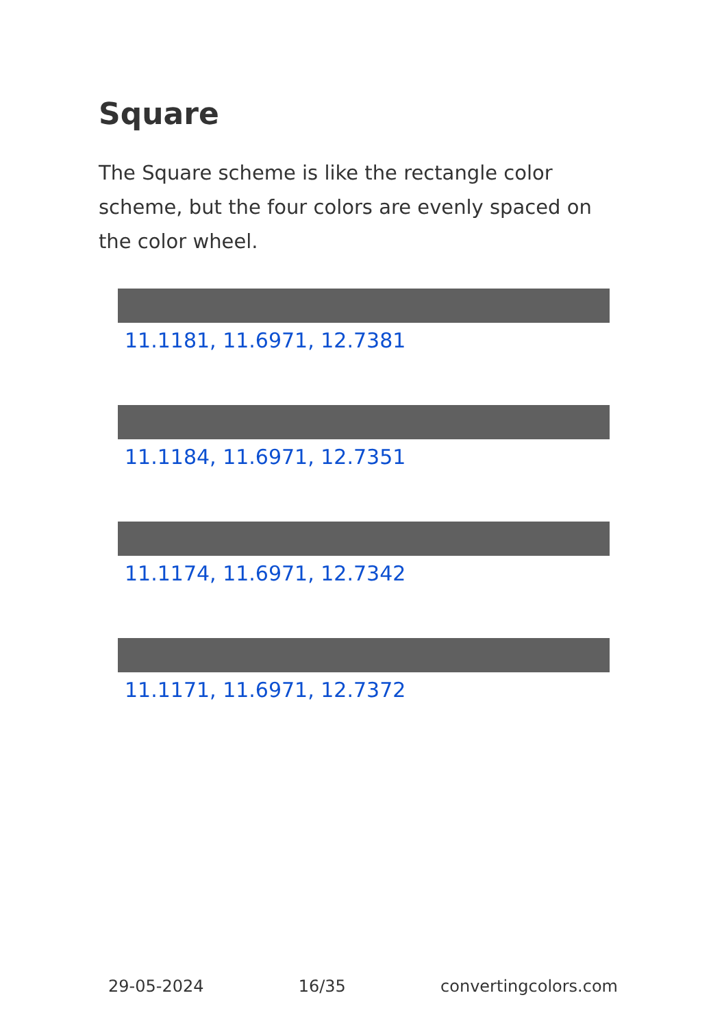Square
The Square scheme is like the rectangle color scheme, but the four colors are evenly spaced on the color wheel.
11.1181, 11.6971, 12.7381
11.1184, 11.6971, 12.7351
11.1174, 11.6971, 12.7342
11.1171, 11.6971, 12.7372
29-05-2024 16/35 convertingcolors.com